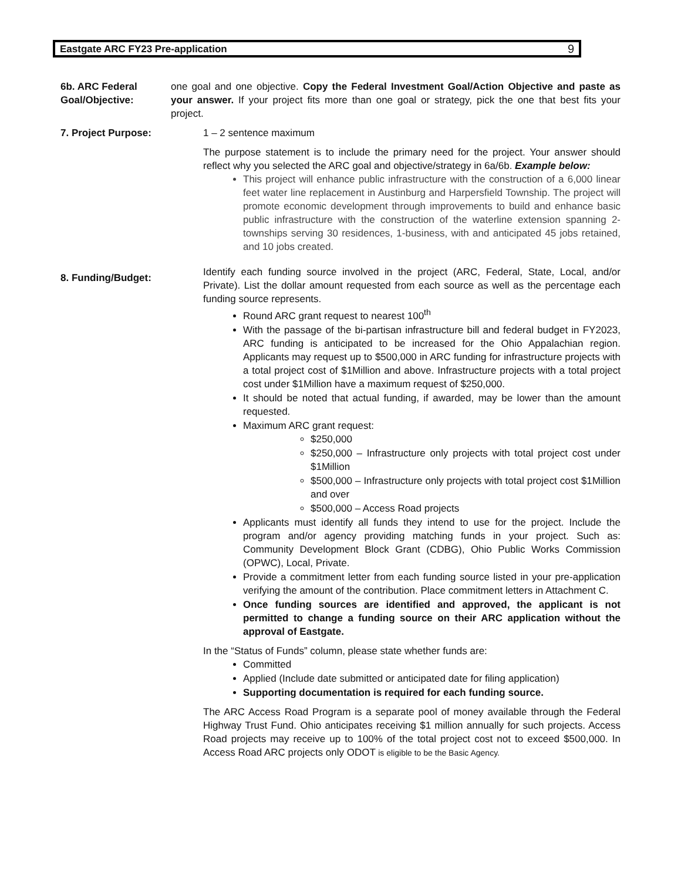Eastgate ARC FY23 Pre-application 9
6b. ARC Federal Goal/Objective:
one goal and one objective. Copy the Federal Investment Goal/Action Objective and paste as your answer. If your project fits more than one goal or strategy, pick the one that best fits your project.
7. Project Purpose: 1 – 2 sentence maximum
The purpose statement is to include the primary need for the project. Your answer should reflect why you selected the ARC goal and objective/strategy in 6a/6b. Example below:
This project will enhance public infrastructure with the construction of a 6,000 linear feet water line replacement in Austinburg and Harpersfield Township. The project will promote economic development through improvements to build and enhance basic public infrastructure with the construction of the waterline extension spanning 2-townships serving 30 residences, 1-business, with and anticipated 45 jobs retained, and 10 jobs created.
8. Funding/Budget:
Identify each funding source involved in the project (ARC, Federal, State, Local, and/or Private). List the dollar amount requested from each source as well as the percentage each funding source represents.
Round ARC grant request to nearest 100<sup>th</sup>
With the passage of the bi-partisan infrastructure bill and federal budget in FY2023, ARC funding is anticipated to be increased for the Ohio Appalachian region. Applicants may request up to $500,000 in ARC funding for infrastructure projects with a total project cost of $1Million and above. Infrastructure projects with a total project cost under $1Million have a maximum request of $250,000.
It should be noted that actual funding, if awarded, may be lower than the amount requested.
Maximum ARC grant request:
$250,000
$250,000 – Infrastructure only projects with total project cost under $1Million
$500,000 – Infrastructure only projects with total project cost $1Million and over
$500,000 – Access Road projects
Applicants must identify all funds they intend to use for the project. Include the program and/or agency providing matching funds in your project. Such as: Community Development Block Grant (CDBG), Ohio Public Works Commission (OPWC), Local, Private.
Provide a commitment letter from each funding source listed in your pre-application verifying the amount of the contribution. Place commitment letters in Attachment C.
Once funding sources are identified and approved, the applicant is not permitted to change a funding source on their ARC application without the approval of Eastgate.
In the “Status of Funds” column, please state whether funds are:
Committed
Applied (Include date submitted or anticipated date for filing application)
Supporting documentation is required for each funding source.
The ARC Access Road Program is a separate pool of money available through the Federal Highway Trust Fund. Ohio anticipates receiving $1 million annually for such projects. Access Road projects may receive up to 100% of the total project cost not to exceed $500,000. In Access Road ARC projects only ODOT is eligible to be the Basic Agency.